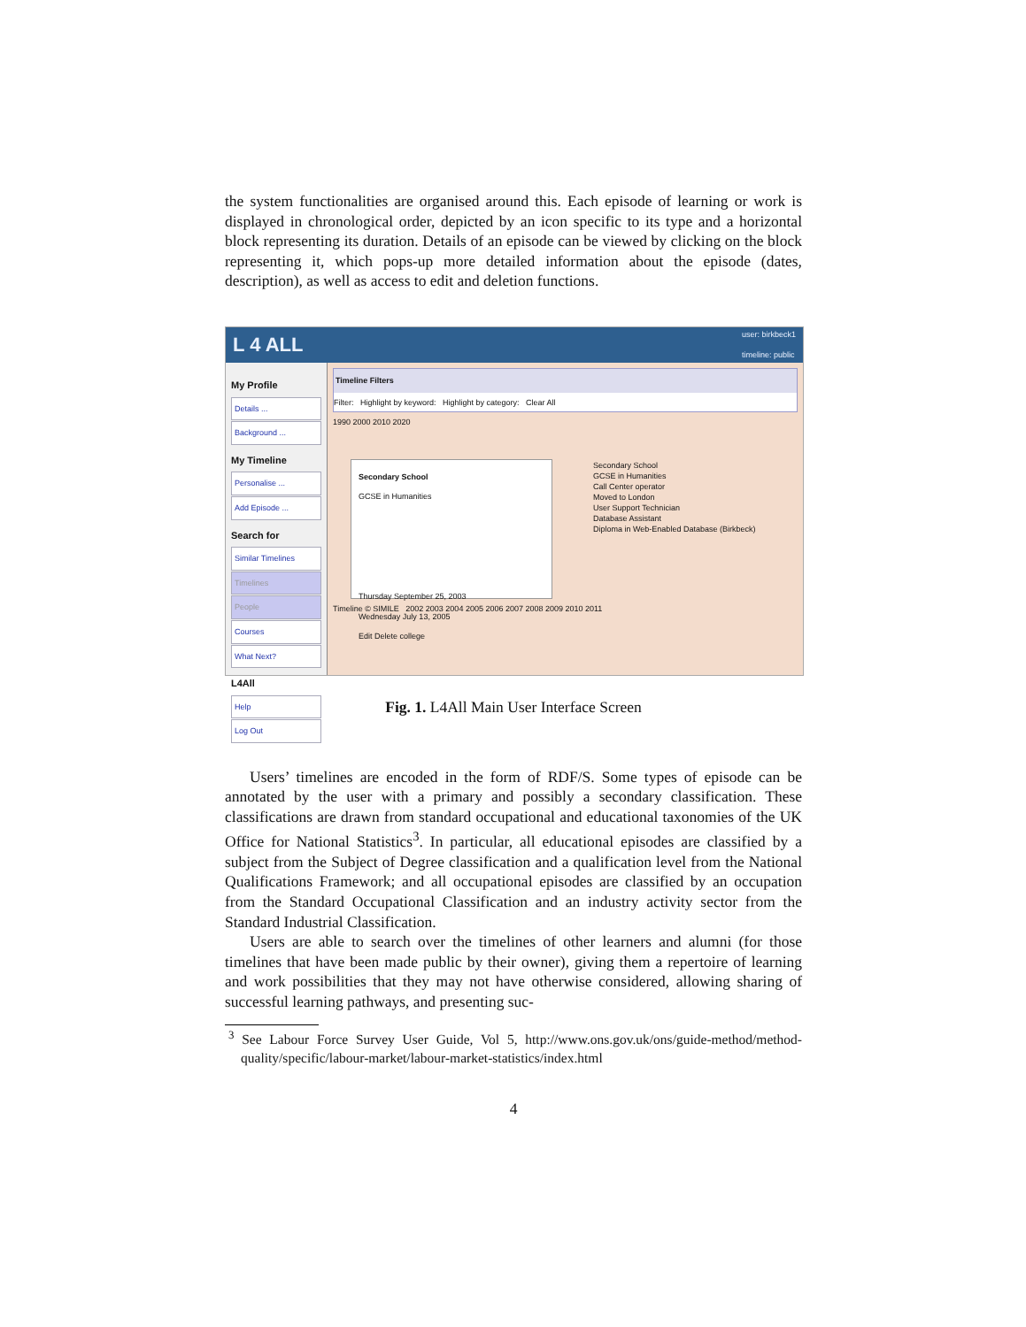the system functionalities are organised around this. Each episode of learning or work is displayed in chronological order, depicted by an icon specific to its type and a horizontal block representing its duration. Details of an episode can be viewed by clicking on the block representing it, which pops-up more detailed information about the episode (dates, description), as well as access to edit and deletion functions.
L 4 ALL user: birkbeck1
timeline: public
My Profile
Details ...
Background ...
My Timeline
Personalise ...
Add Episode ...
Search for
Similar Timelines
Timelines
People
Courses
What Next?
L4All
Help
Log Out
Timeline Filters
Filter: Highlight by keyword: Highlight by category: Clear All
1990 2000 2010 2020
Secondary School
GCSE in Humanities
Call Center operator
Moved to London
User Support Technician
Database Assistant
Diploma in Web-Enabled Database (Birkbeck)
Secondary School
GCSE in Humanities
Thursday September 25, 2003
Wednesday July 13, 2005
Edit Delete college
Timeline © SIMILE 2002 2003 2004 2005 2006 2007 2008 2009 2010 2011
Fig. 1. L4All Main User Interface Screen
Users’ timelines are encoded in the form of RDF/S. Some types of episode can be annotated by the user with a primary and possibly a secondary classification. These classifications are drawn from standard occupational and educational taxonomies of the UK Office for National Statistics<sup>3</sup>. In particular, all educational episodes are classified by a subject from the Subject of Degree classification and a qualification level from the National Qualifications Framework; and all occupational episodes are classified by an occupation from the Standard Occupational Classification and an industry activity sector from the Standard Industrial Classification.
Users are able to search over the timelines of other learners and alumni (for those timelines that have been made public by their owner), giving them a repertoire of learning and work possibilities that they may not have otherwise considered, allowing sharing of successful learning pathways, and presenting suc-
<sup>3</sup> See Labour Force Survey User Guide, Vol 5, http://www.ons.gov.uk/ons/guide-method/method-quality/specific/labour-market/labour-market-statistics/index.html
4